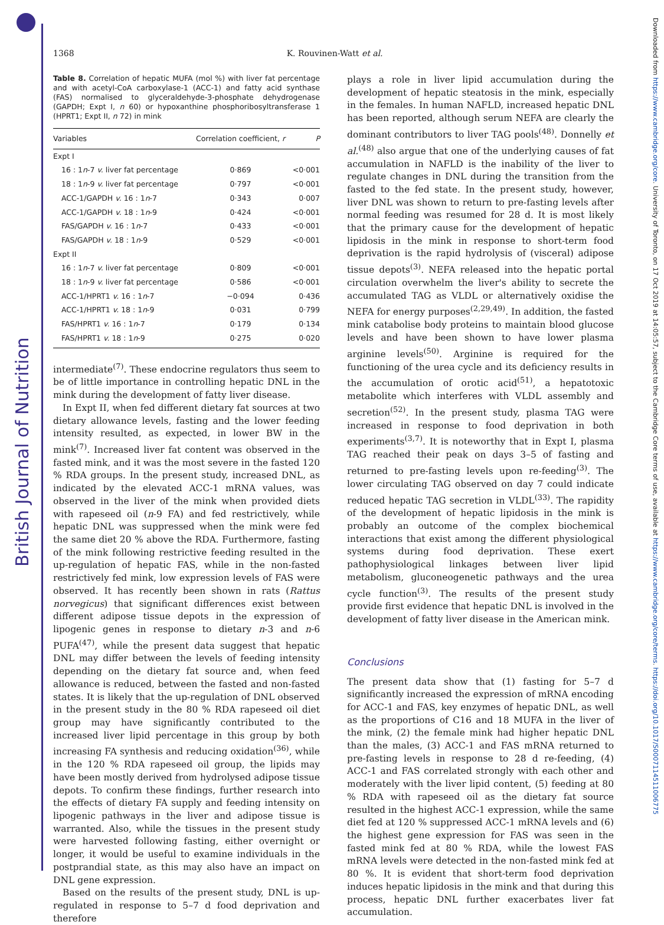British Journal of Nutrition
Downloaded from https://www.cambridge.org/core. University of Toronto, on 17 Oct 2019 at 14:05:57, subject to the Cambridge Core terms of use, available at https://www.cambridge.org/core/terms. https://doi.org/10.1017/S0007114511006775
1368 K. Rouvinen-Watt et al.
Table 8. Correlation of hepatic MUFA (mol %) with liver fat percentage and with acetyl-CoA carboxylase-1 (ACC-1) and fatty acid synthase (FAS) normalised to glyceraldehyde-3-phosphate dehydrogenase (GAPDH; Expt I, n 60) or hypoxanthine phosphoribosyltransferase 1 (HPRT1; Expt II, n 72) in mink
| Variables | Correlation coefficient, r | P |
| --- | --- | --- |
| Expt I | | |
| 16 : 1 n -7 v. liver fat percentage | 0·869 | <0·001 |
| 18 : 1 n -9 v. liver fat percentage | 0·797 | <0·001 |
| ACC-1/GAPDH v. 16 : 1 n -7 | 0·343 | 0·007 |
| ACC-1/GAPDH v. 18 : 1 n -9 | 0·424 | <0·001 |
| FAS/GAPDH v. 16 : 1 n -7 | 0·433 | <0·001 |
| FAS/GAPDH v. 18 : 1 n -9 | 0·529 | <0·001 |
| Expt II | | |
| 16 : 1 n -7 v. liver fat percentage | 0·809 | <0·001 |
| 18 : 1 n -9 v. liver fat percentage | 0·586 | <0·001 |
| ACC-1/HPRT1 v. 16 : 1 n -7 | −0·094 | 0·436 |
| ACC-1/HPRT1 v. 18 : 1 n -9 | 0·031 | 0·799 |
| FAS/HPRT1 v. 16 : 1 n -7 | 0·179 | 0·134 |
| FAS/HPRT1 v. 18 : 1 n -9 | 0·275 | 0·020 |
intermediate<sup>(7)</sup>. These endocrine regulators thus seem to be of little importance in controlling hepatic DNL in the mink during the development of fatty liver disease.
In Expt II, when fed different dietary fat sources at two dietary allowance levels, fasting and the lower feeding intensity resulted, as expected, in lower BW in the mink<sup>(7)</sup>. Increased liver fat content was observed in the fasted mink, and it was the most severe in the fasted 120 % RDA groups. In the present study, increased DNL, as indicated by the elevated ACC-1 mRNA values, was observed in the liver of the mink when provided diets with rapeseed oil (n-9 FA) and fed restrictively, while hepatic DNL was suppressed when the mink were fed the same diet 20 % above the RDA. Furthermore, fasting of the mink following restrictive feeding resulted in the up-regulation of hepatic FAS, while in the non-fasted restrictively fed mink, low expression levels of FAS were observed. It has recently been shown in rats (Rattus norvegicus) that significant differences exist between different adipose tissue depots in the expression of lipogenic genes in response to dietary n-3 and n-6 PUFA<sup>(47)</sup>, while the present data suggest that hepatic DNL may differ between the levels of feeding intensity depending on the dietary fat source and, when feed allowance is reduced, between the fasted and non-fasted states. It is likely that the up-regulation of DNL observed in the present study in the 80 % RDA rapeseed oil diet group may have significantly contributed to the increased liver lipid percentage in this group by both increasing FA synthesis and reducing oxidation<sup>(36)</sup>, while in the 120 % RDA rapeseed oil group, the lipids may have been mostly derived from hydrolysed adipose tissue depots. To confirm these findings, further research into the effects of dietary FA supply and feeding intensity on lipogenic pathways in the liver and adipose tissue is warranted. Also, while the tissues in the present study were harvested following fasting, either overnight or longer, it would be useful to examine individuals in the postprandial state, as this may also have an impact on DNL gene expression.
Based on the results of the present study, DNL is up-regulated in response to 5–7 d food deprivation and therefore
plays a role in liver lipid accumulation during the development of hepatic steatosis in the mink, especially in the females. In human NAFLD, increased hepatic DNL has been reported, although serum NEFA are clearly the dominant contributors to liver TAG pools<sup>(48)</sup>. Donnelly et al.<sup>(48)</sup> also argue that one of the underlying causes of fat accumulation in NAFLD is the inability of the liver to regulate changes in DNL during the transition from the fasted to the fed state. In the present study, however, liver DNL was shown to return to pre-fasting levels after normal feeding was resumed for 28 d. It is most likely that the primary cause for the development of hepatic lipidosis in the mink in response to short-term food deprivation is the rapid hydrolysis of (visceral) adipose tissue depots<sup>(3)</sup>. NEFA released into the hepatic portal circulation overwhelm the liver's ability to secrete the accumulated TAG as VLDL or alternatively oxidise the NEFA for energy purposes<sup>(2,29,49)</sup>. In addition, the fasted mink catabolise body proteins to maintain blood glucose levels and have been shown to have lower plasma arginine levels<sup>(50)</sup>. Arginine is required for the functioning of the urea cycle and its deficiency results in the accumulation of orotic acid<sup>(51)</sup>, a hepatotoxic metabolite which interferes with VLDL assembly and secretion<sup>(52)</sup>. In the present study, plasma TAG were increased in response to food deprivation in both experiments<sup>(3,7)</sup>. It is noteworthy that in Expt I, plasma TAG reached their peak on days 3–5 of fasting and returned to pre-fasting levels upon re-feeding<sup>(3)</sup>. The lower circulating TAG observed on day 7 could indicate reduced hepatic TAG secretion in VLDL<sup>(33)</sup>. The rapidity of the development of hepatic lipidosis in the mink is probably an outcome of the complex biochemical interactions that exist among the different physiological systems during food deprivation. These exert pathophysiological linkages between liver lipid metabolism, gluconeogenetic pathways and the urea cycle function<sup>(3)</sup>. The results of the present study provide first evidence that hepatic DNL is involved in the development of fatty liver disease in the American mink.
Conclusions
The present data show that (1) fasting for 5–7 d significantly increased the expression of mRNA encoding for ACC-1 and FAS, key enzymes of hepatic DNL, as well as the proportions of C16 and 18 MUFA in the liver of the mink, (2) the female mink had higher hepatic DNL than the males, (3) ACC-1 and FAS mRNA returned to pre-fasting levels in response to 28 d re-feeding, (4) ACC-1 and FAS correlated strongly with each other and moderately with the liver lipid content, (5) feeding at 80 % RDA with rapeseed oil as the dietary fat source resulted in the highest ACC-1 expression, while the same diet fed at 120 % suppressed ACC-1 mRNA levels and (6) the highest gene expression for FAS was seen in the fasted mink fed at 80 % RDA, while the lowest FAS mRNA levels were detected in the non-fasted mink fed at 80 %. It is evident that short-term food deprivation induces hepatic lipidosis in the mink and that during this process, hepatic DNL further exacerbates liver fat accumulation.